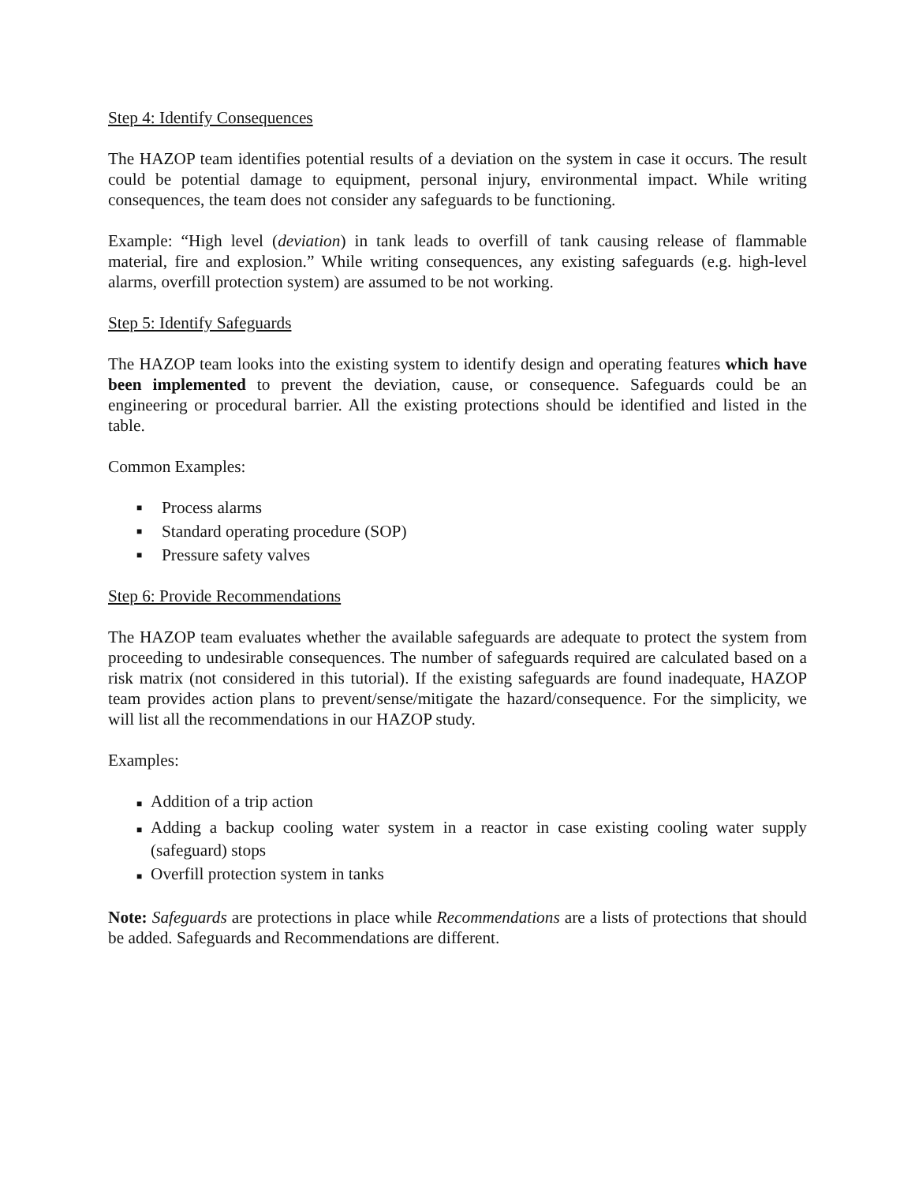Step 4: Identify Consequences
The HAZOP team identifies potential results of a deviation on the system in case it occurs. The result could be potential damage to equipment, personal injury, environmental impact. While writing consequences, the team does not consider any safeguards to be functioning.
Example: “High level (deviation) in tank leads to overfill of tank causing release of flammable material, fire and explosion.” While writing consequences, any existing safeguards (e.g. high-level alarms, overfill protection system) are assumed to be not working.
Step 5: Identify Safeguards
The HAZOP team looks into the existing system to identify design and operating features which have been implemented to prevent the deviation, cause, or consequence. Safeguards could be an engineering or procedural barrier. All the existing protections should be identified and listed in the table.
Common Examples:
■ Process alarms
■ Standard operating procedure (SOP)
■ Pressure safety valves
Step 6: Provide Recommendations
The HAZOP team evaluates whether the available safeguards are adequate to protect the system from proceeding to undesirable consequences. The number of safeguards required are calculated based on a risk matrix (not considered in this tutorial). If the existing safeguards are found inadequate, HAZOP team provides action plans to prevent/sense/mitigate the hazard/consequence. For the simplicity, we will list all the recommendations in our HAZOP study.
Examples:
■ Addition of a trip action
■ Adding a backup cooling water system in a reactor in case existing cooling water supply (safeguard) stops
■ Overfill protection system in tanks
Note: Safeguards are protections in place while Recommendations are a lists of protections that should be added. Safeguards and Recommendations are different.